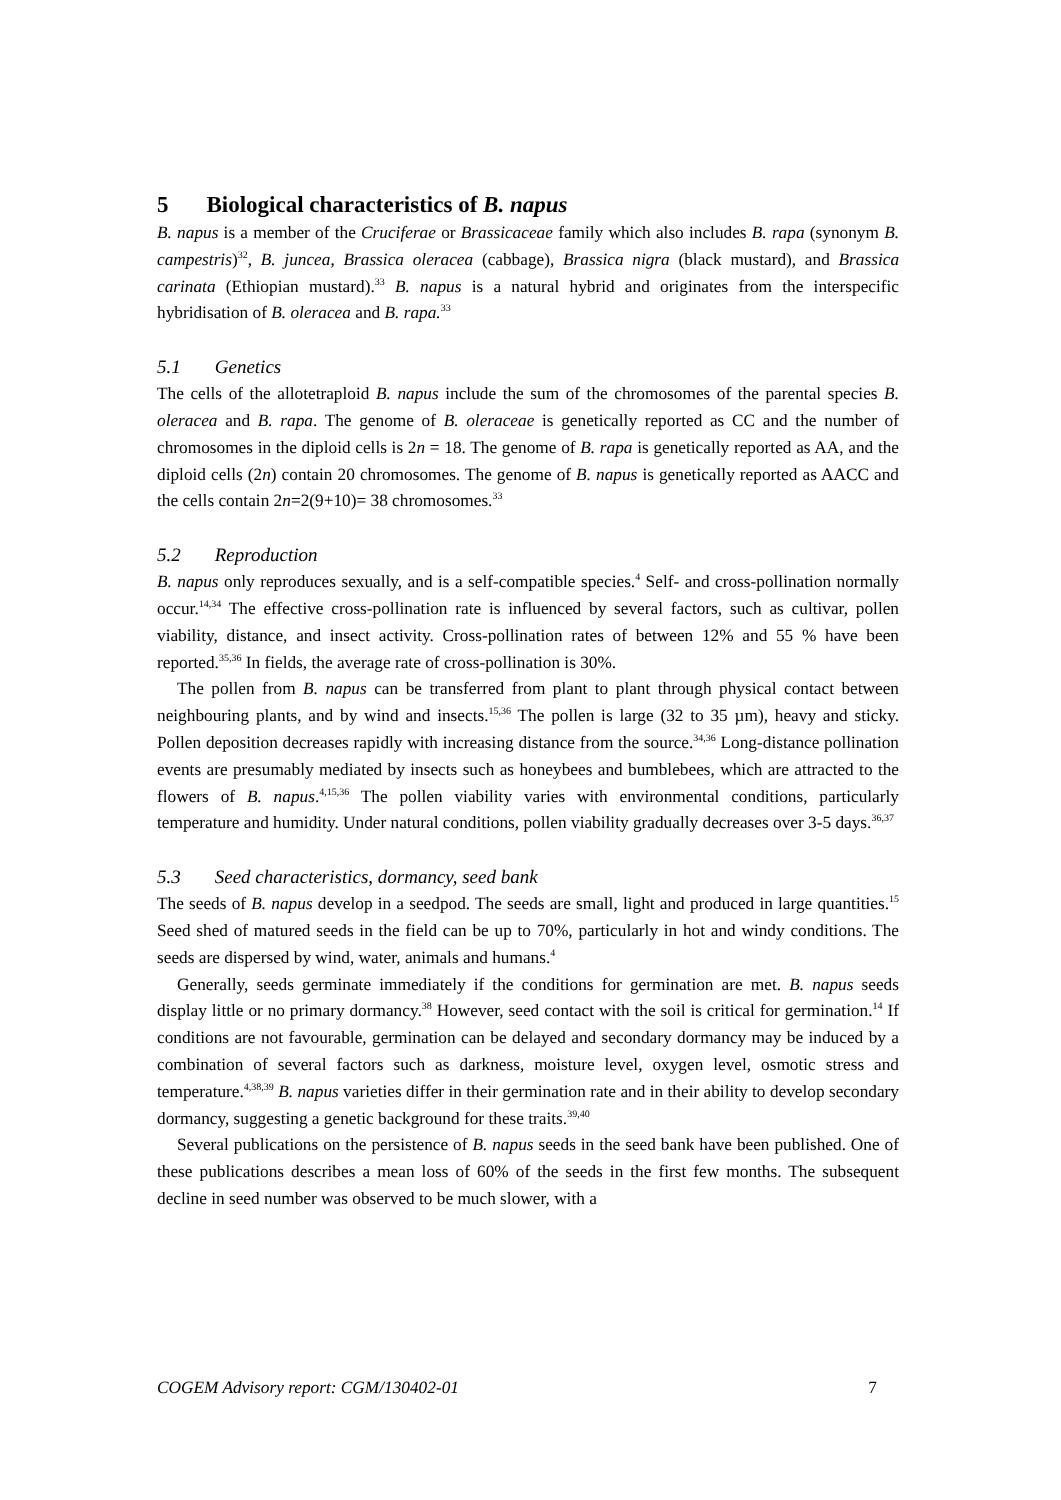5 Biological characteristics of B. napus
B. napus is a member of the Cruciferae or Brassicaceae family which also includes B. rapa (synonym B. campestris)<sup>32</sup>, B. juncea, Brassica oleracea (cabbage), Brassica nigra (black mustard), and Brassica carinata (Ethiopian mustard).<sup>33</sup> B. napus is a natural hybrid and originates from the interspecific hybridisation of B. oleracea and B. rapa.<sup>33</sup>
5.1 Genetics
The cells of the allotetraploid B. napus include the sum of the chromosomes of the parental species B. oleracea and B. rapa. The genome of B. oleraceae is genetically reported as CC and the number of chromosomes in the diploid cells is 2n = 18. The genome of B. rapa is genetically reported as AA, and the diploid cells (2n) contain 20 chromosomes. The genome of B. napus is genetically reported as AACC and the cells contain 2n=2(9+10)= 38 chromosomes.<sup>33</sup>
5.2 Reproduction
B. napus only reproduces sexually, and is a self-compatible species.<sup>4</sup> Self- and cross-pollination normally occur.<sup>14,34</sup> The effective cross-pollination rate is influenced by several factors, such as cultivar, pollen viability, distance, and insect activity. Cross-pollination rates of between 12% and 55 % have been reported.<sup>35,36</sup> In fields, the average rate of cross-pollination is 30%.
The pollen from B. napus can be transferred from plant to plant through physical contact between neighbouring plants, and by wind and insects.<sup>15,36</sup> The pollen is large (32 to 35 µm), heavy and sticky. Pollen deposition decreases rapidly with increasing distance from the source.<sup>34,36</sup> Long-distance pollination events are presumably mediated by insects such as honeybees and bumblebees, which are attracted to the flowers of B. napus.<sup>4,15,36</sup> The pollen viability varies with environmental conditions, particularly temperature and humidity. Under natural conditions, pollen viability gradually decreases over 3-5 days.<sup>36,37</sup>
5.3 Seed characteristics, dormancy, seed bank
The seeds of B. napus develop in a seedpod. The seeds are small, light and produced in large quantities.<sup>15</sup> Seed shed of matured seeds in the field can be up to 70%, particularly in hot and windy conditions. The seeds are dispersed by wind, water, animals and humans.<sup>4</sup>
Generally, seeds germinate immediately if the conditions for germination are met. B. napus seeds display little or no primary dormancy.<sup>38</sup> However, seed contact with the soil is critical for germination.<sup>14</sup> If conditions are not favourable, germination can be delayed and secondary dormancy may be induced by a combination of several factors such as darkness, moisture level, oxygen level, osmotic stress and temperature.<sup>4,38,39</sup> B. napus varieties differ in their germination rate and in their ability to develop secondary dormancy, suggesting a genetic background for these traits.<sup>39,40</sup>
Several publications on the persistence of B. napus seeds in the seed bank have been published. One of these publications describes a mean loss of 60% of the seeds in the first few months. The subsequent decline in seed number was observed to be much slower, with a
COGEM Advisory report: CGM/130402-01 7